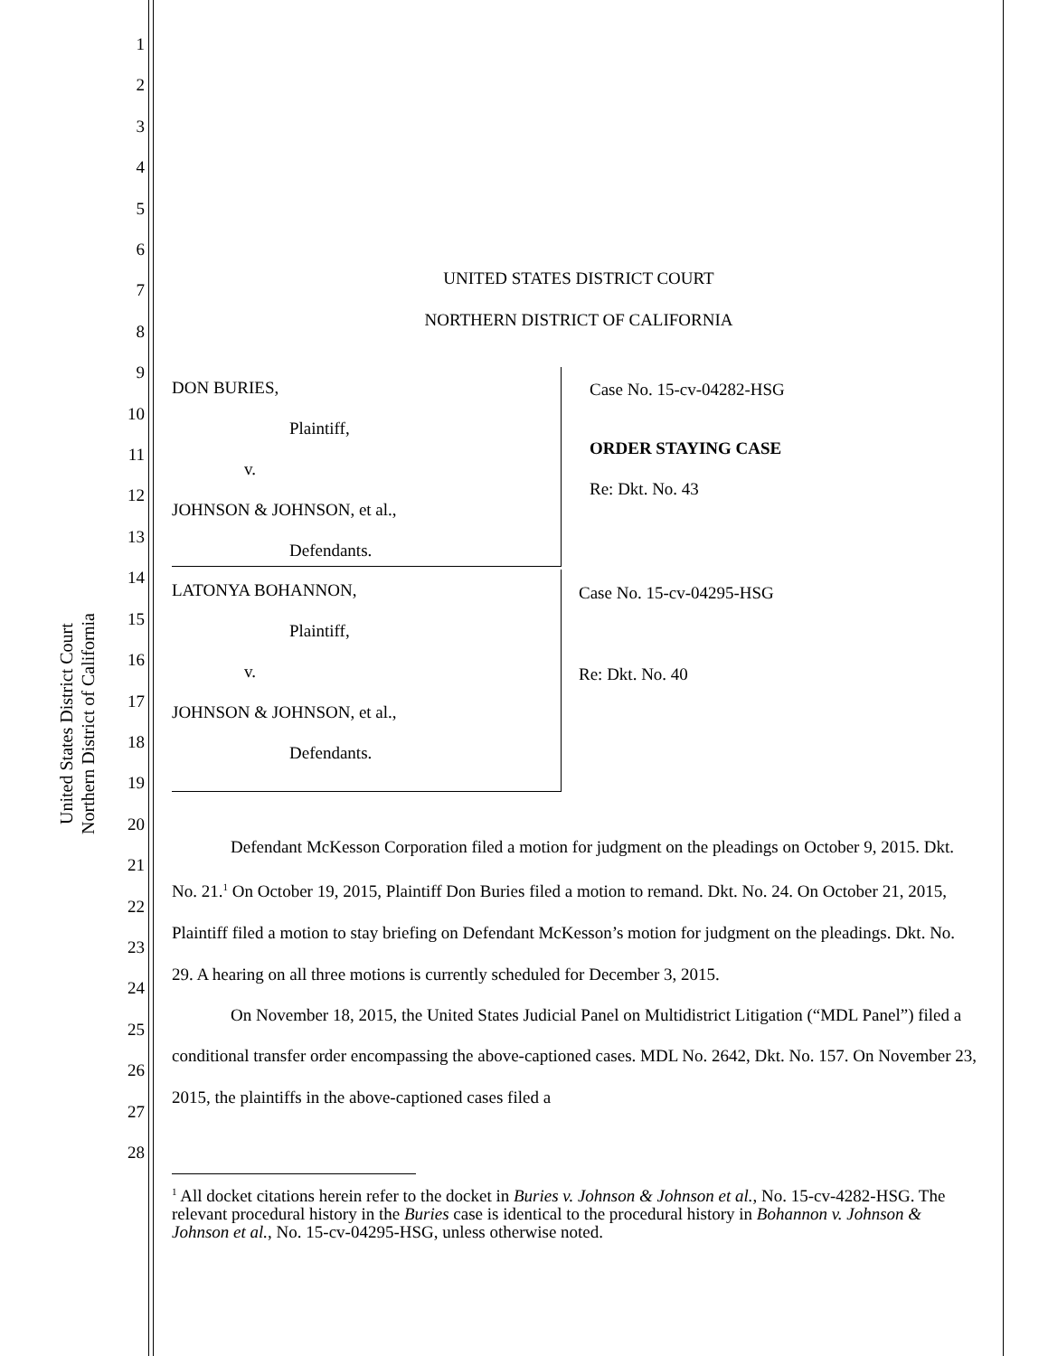United States District Court
Northern District of California
1
2
3
4
5
6
7
8
9
10
11
12
13
14
15
16
17
18
19
20
21
22
23
24
25
26
27
28
UNITED STATES DISTRICT COURT
NORTHERN DISTRICT OF CALIFORNIA
DON BURIES,
Plaintiff,
v.
JOHNSON & JOHNSON, et al.,
Defendants.
LATONYA BOHANNON,
Plaintiff,
v.
JOHNSON & JOHNSON, et al.,
Defendants.
Case No. 15-cv-04282-HSG
ORDER STAYING CASE
Re: Dkt. No. 43
Case No. 15-cv-04295-HSG
Re: Dkt. No. 40
Defendant McKesson Corporation filed a motion for judgment on the pleadings on October 9, 2015. Dkt. No. 21.<sup>1</sup> On October 19, 2015, Plaintiff Don Buries filed a motion to remand. Dkt. No. 24. On October 21, 2015, Plaintiff filed a motion to stay briefing on Defendant McKesson’s motion for judgment on the pleadings. Dkt. No. 29. A hearing on all three motions is currently scheduled for December 3, 2015.
On November 18, 2015, the United States Judicial Panel on Multidistrict Litigation (“MDL Panel”) filed a conditional transfer order encompassing the above-captioned cases. MDL No. 2642, Dkt. No. 157. On November 23, 2015, the plaintiffs in the above-captioned cases filed a
<sup>1</sup> All docket citations herein refer to the docket in Buries v. Johnson & Johnson et al., No. 15-cv-4282-HSG. The relevant procedural history in the Buries case is identical to the procedural history in Bohannon v. Johnson & Johnson et al., No. 15-cv-04295-HSG, unless otherwise noted.